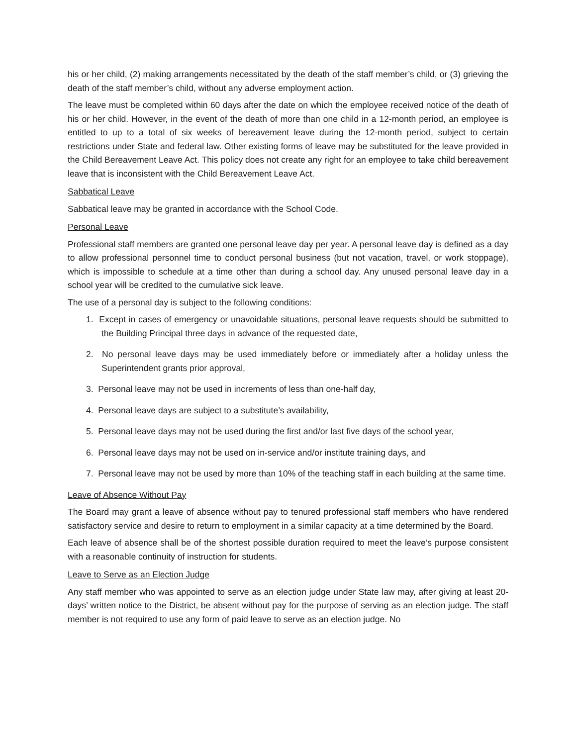his or her child, (2) making arrangements necessitated by the death of the staff member’s child, or (3) grieving the death of the staff member’s child, without any adverse employment action.
The leave must be completed within 60 days after the date on which the employee received notice of the death of his or her child. However, in the event of the death of more than one child in a 12-month period, an employee is entitled to up to a total of six weeks of bereavement leave during the 12-month period, subject to certain restrictions under State and federal law. Other existing forms of leave may be substituted for the leave provided in the Child Bereavement Leave Act. This policy does not create any right for an employee to take child bereavement leave that is inconsistent with the Child Bereavement Leave Act.
Sabbatical Leave
Sabbatical leave may be granted in accordance with the School Code.
Personal Leave
Professional staff members are granted one personal leave day per year. A personal leave day is defined as a day to allow professional personnel time to conduct personal business (but not vacation, travel, or work stoppage), which is impossible to schedule at a time other than during a school day. Any unused personal leave day in a school year will be credited to the cumulative sick leave.
The use of a personal day is subject to the following conditions:
1. Except in cases of emergency or unavoidable situations, personal leave requests should be submitted to the Building Principal three days in advance of the requested date,
2. No personal leave days may be used immediately before or immediately after a holiday unless the Superintendent grants prior approval,
3. Personal leave may not be used in increments of less than one-half day,
4. Personal leave days are subject to a substitute’s availability,
5. Personal leave days may not be used during the first and/or last five days of the school year,
6. Personal leave days may not be used on in-service and/or institute training days, and
7. Personal leave may not be used by more than 10% of the teaching staff in each building at the same time.
Leave of Absence Without Pay
The Board may grant a leave of absence without pay to tenured professional staff members who have rendered satisfactory service and desire to return to employment in a similar capacity at a time determined by the Board.
Each leave of absence shall be of the shortest possible duration required to meet the leave’s purpose consistent with a reasonable continuity of instruction for students.
Leave to Serve as an Election Judge
Any staff member who was appointed to serve as an election judge under State law may, after giving at least 20-days’ written notice to the District, be absent without pay for the purpose of serving as an election judge. The staff member is not required to use any form of paid leave to serve as an election judge. No